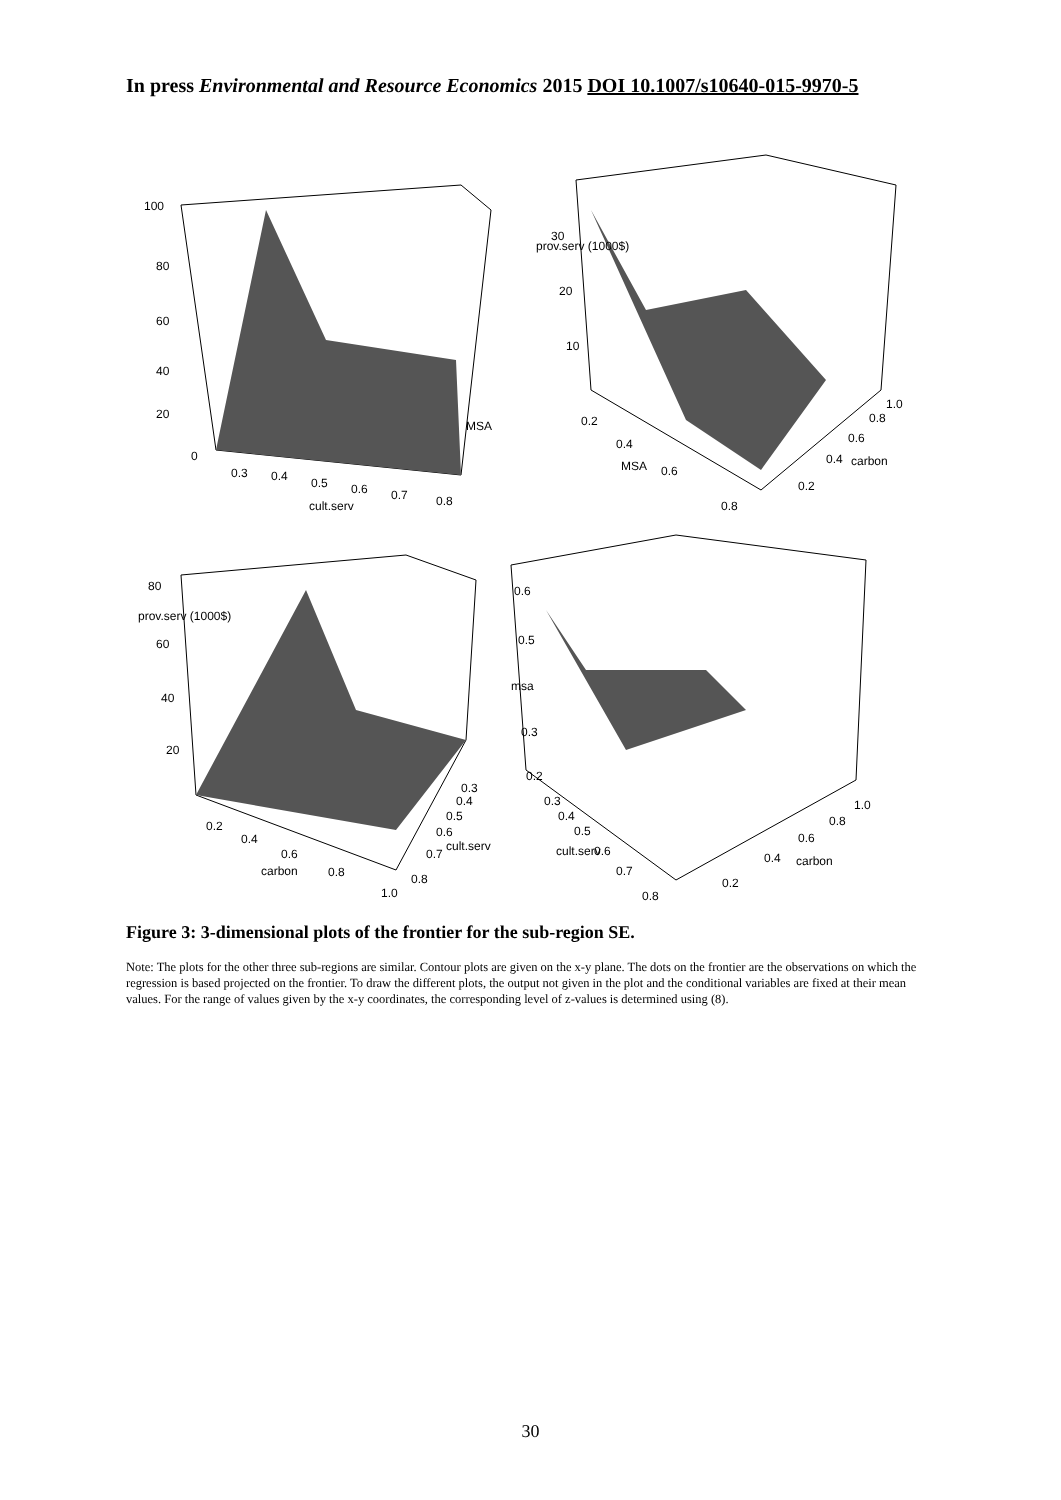In press Environmental and Resource Economics 2015 DOI 10.1007/s10640-015-9970-5
100
80
60
40
20
0
0.3
0.4
0.5
0.6
0.7
0.8
cult.serv
MSA
30
20
10
prov.serv (1000$)
0.2
0.4
0.6
0.8
MSA
0.2
0.4
0.6
0.8
1.0
carbon
80
60
40
20
prov.serv (1000$)
0.2
0.4
0.6
0.8
1.0
carbon
0.3
0.4
0.5
0.6
0.7
0.8
cult.serv
0.6
0.5
msa
0.3
0.2
0.3
0.4
0.5
0.6
0.7
0.8
cult.serv
0.2
0.4
0.6
0.8
1.0
carbon
Figure 3: 3-dimensional plots of the frontier for the sub-region SE.
Note: The plots for the other three sub-regions are similar. Contour plots are given on the x-y plane. The dots on the frontier are the observations on which the regression is based projected on the frontier. To draw the different plots, the output not given in the plot and the conditional variables are fixed at their mean values. For the range of values given by the x-y coordinates, the corresponding level of z-values is determined using (8).
30